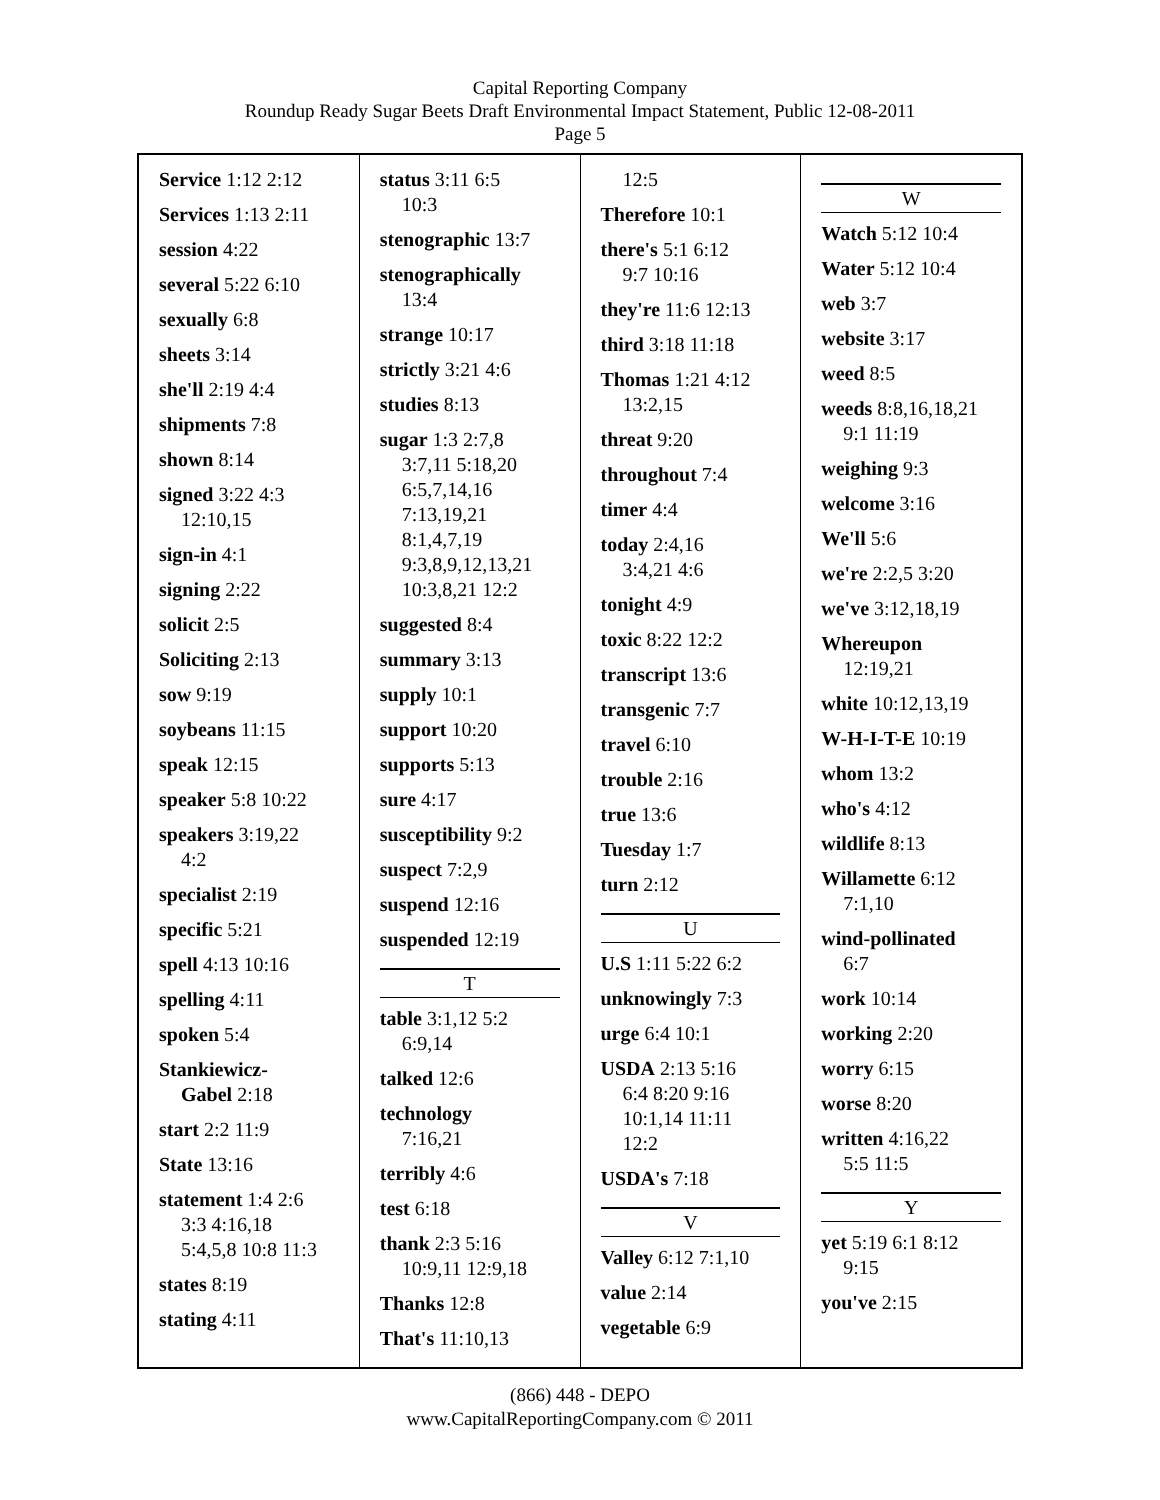Capital Reporting Company
Roundup Ready Sugar Beets Draft Environmental Impact Statement, Public 12-08-2011
Page 5
Service 1:12 2:12
Services 1:13 2:11
session 4:22
several 5:22 6:10
sexually 6:8
sheets 3:14
she'll 2:19 4:4
shipments 7:8
shown 8:14
signed 3:22 4:3
12:10,15
sign-in 4:1
signing 2:22
solicit 2:5
Soliciting 2:13
sow 9:19
soybeans 11:15
speak 12:15
speaker 5:8 10:22
speakers 3:19,22
4:2
specialist 2:19
specific 5:21
spell 4:13 10:16
spelling 4:11
spoken 5:4
Stankiewicz-
Gabel 2:18
start 2:2 11:9
State 13:16
statement 1:4 2:6
3:3 4:16,18
5:4,5,8 10:8 11:3
states 8:19
stating 4:11
status 3:11 6:5
10:3
stenographic 13:7
stenographically
13:4
strange 10:17
strictly 3:21 4:6
studies 8:13
sugar 1:3 2:7,8
3:7,11 5:18,20
6:5,7,14,16
7:13,19,21
8:1,4,7,19
9:3,8,9,12,13,21
10:3,8,21 12:2
suggested 8:4
summary 3:13
supply 10:1
support 10:20
supports 5:13
sure 4:17
susceptibility 9:2
suspect 7:2,9
suspend 12:16
suspended 12:19
T
table 3:1,12 5:2
6:9,14
talked 12:6
technology
7:16,21
terribly 4:6
test 6:18
thank 2:3 5:16
10:9,11 12:9,18
Thanks 12:8
That's 11:10,13
12:5
Therefore 10:1
there's 5:1 6:12
9:7 10:16
they're 11:6 12:13
third 3:18 11:18
Thomas 1:21 4:12
13:2,15
threat 9:20
throughout 7:4
timer 4:4
today 2:4,16
3:4,21 4:6
tonight 4:9
toxic 8:22 12:2
transcript 13:6
transgenic 7:7
travel 6:10
trouble 2:16
true 13:6
Tuesday 1:7
turn 2:12
U
U.S 1:11 5:22 6:2
unknowingly 7:3
urge 6:4 10:1
USDA 2:13 5:16
6:4 8:20 9:16
10:1,14 11:11
12:2
USDA's 7:18
V
Valley 6:12 7:1,10
value 2:14
vegetable 6:9
W
Watch 5:12 10:4
Water 5:12 10:4
web 3:7
website 3:17
weed 8:5
weeds 8:8,16,18,21
9:1 11:19
weighing 9:3
welcome 3:16
We'll 5:6
we're 2:2,5 3:20
we've 3:12,18,19
Whereupon
12:19,21
white 10:12,13,19
W-H-I-T-E 10:19
whom 13:2
who's 4:12
wildlife 8:13
Willamette 6:12
7:1,10
wind-pollinated
6:7
work 10:14
working 2:20
worry 6:15
worse 8:20
written 4:16,22
5:5 11:5
Y
yet 5:19 6:1 8:12
9:15
you've 2:15
(866) 448 - DEPO
www.CapitalReportingCompany.com © 2011